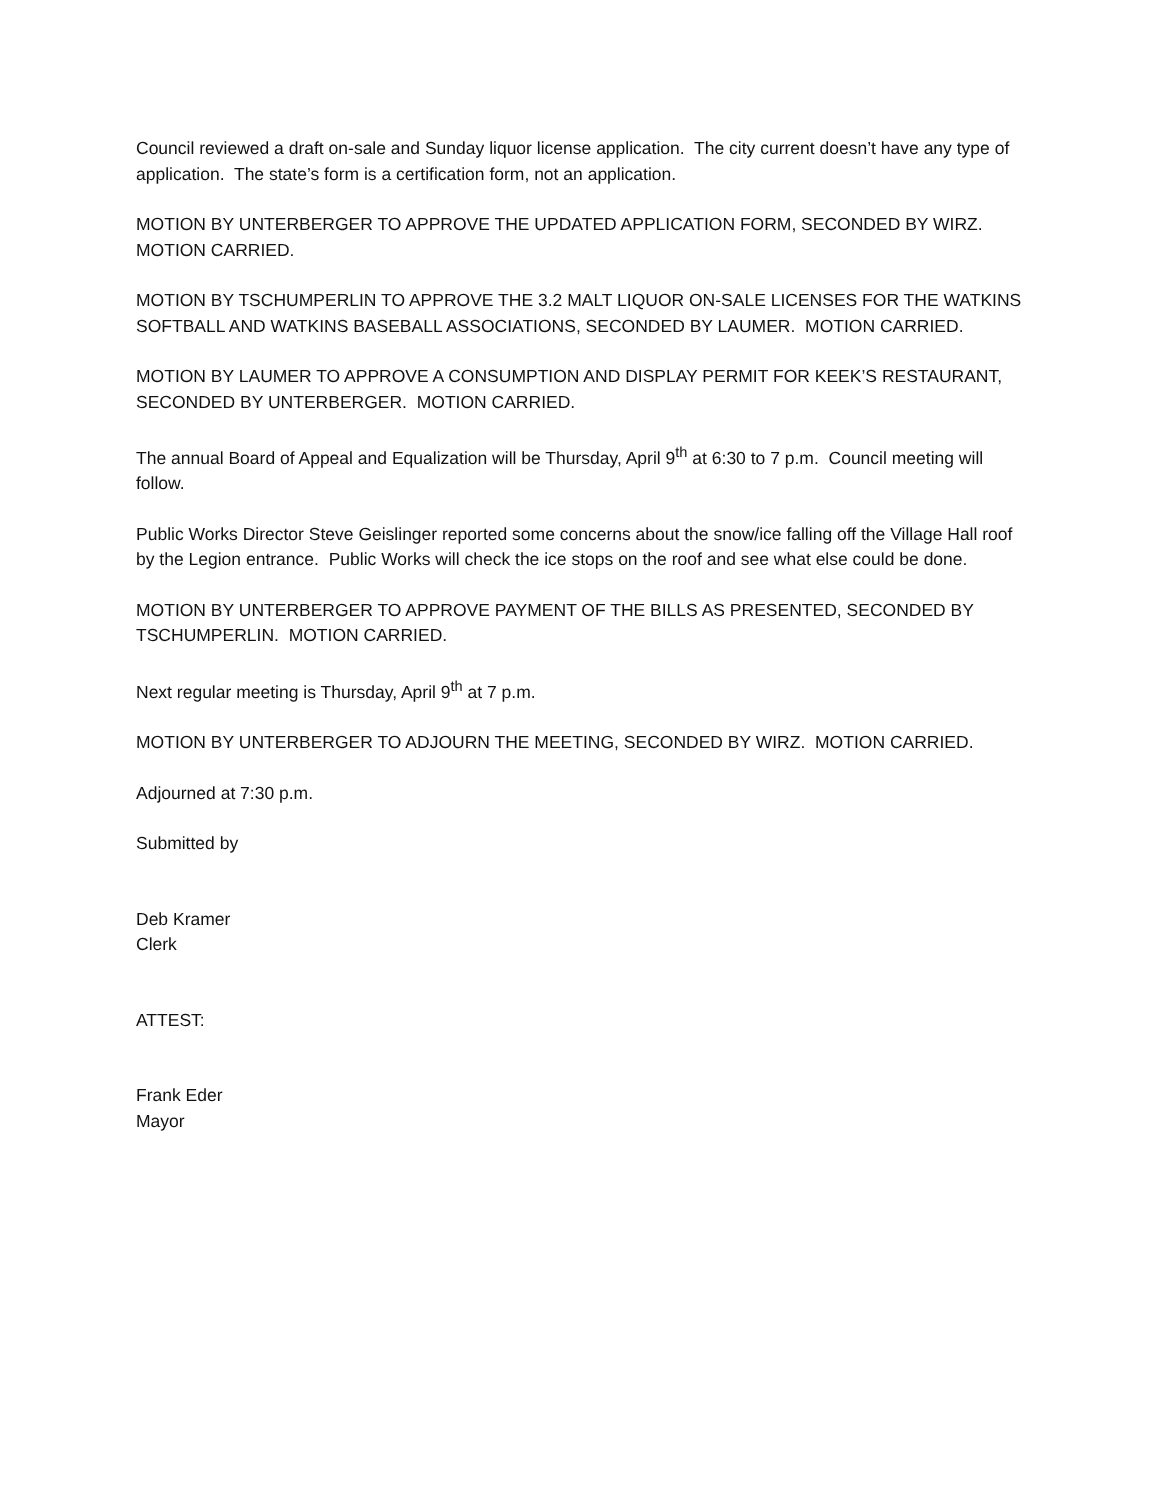Council reviewed a draft on-sale and Sunday liquor license application. The city current doesn’t have any type of application. The state’s form is a certification form, not an application.
MOTION BY UNTERBERGER TO APPROVE THE UPDATED APPLICATION FORM, SECONDED BY WIRZ. MOTION CARRIED.
MOTION BY TSCHUMPERLIN TO APPROVE THE 3.2 MALT LIQUOR ON-SALE LICENSES FOR THE WATKINS SOFTBALL AND WATKINS BASEBALL ASSOCIATIONS, SECONDED BY LAUMER. MOTION CARRIED.
MOTION BY LAUMER TO APPROVE A CONSUMPTION AND DISPLAY PERMIT FOR KEEK’S RESTAURANT, SECONDED BY UNTERBERGER. MOTION CARRIED.
The annual Board of Appeal and Equalization will be Thursday, April 9<sup>th</sup> at 6:30 to 7 p.m. Council meeting will follow.
Public Works Director Steve Geislinger reported some concerns about the snow/ice falling off the Village Hall roof by the Legion entrance. Public Works will check the ice stops on the roof and see what else could be done.
MOTION BY UNTERBERGER TO APPROVE PAYMENT OF THE BILLS AS PRESENTED, SECONDED BY TSCHUMPERLIN. MOTION CARRIED.
Next regular meeting is Thursday, April 9<sup>th</sup> at 7 p.m.
MOTION BY UNTERBERGER TO ADJOURN THE MEETING, SECONDED BY WIRZ. MOTION CARRIED.
Adjourned at 7:30 p.m.
Submitted by
Deb Kramer
Clerk
ATTEST:
Frank Eder
Mayor